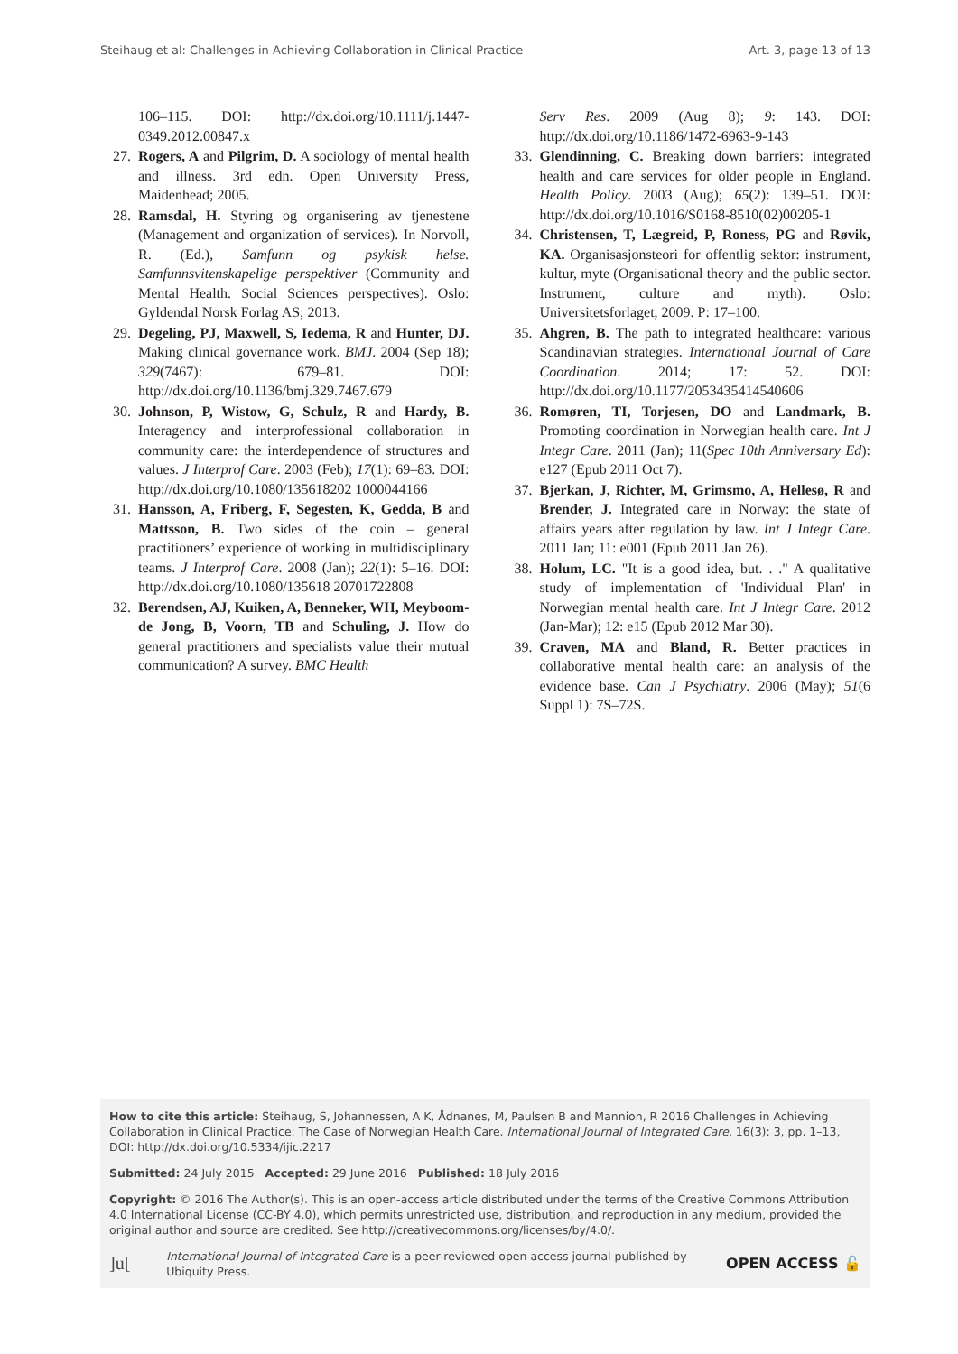Steihaug et al: Challenges in Achieving Collaboration in Clinical Practice Art. 3, page 13 of 13
106–115. DOI: http://dx.doi.org/10.1111/j.1447-0349.2012.00847.x
27. Rogers, A and Pilgrim, D. A sociology of mental health and illness. 3rd edn. Open University Press, Maidenhead; 2005.
28. Ramsdal, H. Styring og organisering av tjenestene (Management and organization of services). In Norvoll, R. (Ed.), Samfunn og psykisk helse. Samfunnsvitenskapelige perspektiver (Community and Mental Health. Social Sciences perspectives). Oslo: Gyldendal Norsk Forlag AS; 2013.
29. Degeling, PJ, Maxwell, S, Iedema, R and Hunter, DJ. Making clinical governance work. BMJ. 2004 (Sep 18); 329(7467): 679–81. DOI: http://dx.doi.org/10.1136/bmj.329.7467.679
30. Johnson, P, Wistow, G, Schulz, R and Hardy, B. Interagency and interprofessional collaboration in community care: the interdependence of structures and values. J Interprof Care. 2003 (Feb); 17(1): 69–83. DOI: http://dx.doi.org/10.1080/135618202 1000044166
31. Hansson, A, Friberg, F, Segesten, K, Gedda, B and Mattsson, B. Two sides of the coin – general practitioners’ experience of working in multidisciplinary teams. J Interprof Care. 2008 (Jan); 22(1): 5–16. DOI: http://dx.doi.org/10.1080/135618 20701722808
32. Berendsen, AJ, Kuiken, A, Benneker, WH, Meyboom-de Jong, B, Voorn, TB and Schuling, J. How do general practitioners and specialists value their mutual communication? A survey. BMC Health
Serv Res. 2009 (Aug 8); 9: 143. DOI: http://dx.doi.org/10.1186/1472-6963-9-143
33. Glendinning, C. Breaking down barriers: integrated health and care services for older people in England. Health Policy. 2003 (Aug); 65(2): 139–51. DOI: http://dx.doi.org/10.1016/S0168-8510(02)00205-1
34. Christensen, T, Lægreid, P, Roness, PG and Røvik, KA. Organisasjonsteori for offentlig sektor: instrument, kultur, myte (Organisational theory and the public sector. Instrument, culture and myth). Oslo: Universitetsforlaget, 2009. P: 17–100.
35. Ahgren, B. The path to integrated healthcare: various Scandinavian strategies. International Journal of Care Coordination. 2014; 17: 52. DOI: http://dx.doi.org/10.1177/2053435414540606
36. Romøren, TI, Torjesen, DO and Landmark, B. Promoting coordination in Norwegian health care. Int J Integr Care. 2011 (Jan); 11(Spec 10th Anniversary Ed): e127 (Epub 2011 Oct 7).
37. Bjerkan, J, Richter, M, Grimsmo, A, Hellesø, R and Brender, J. Integrated care in Norway: the state of affairs years after regulation by law. Int J Integr Care. 2011 Jan; 11: e001 (Epub 2011 Jan 26).
38. Holum, LC. "It is a good idea, but. . ." A qualitative study of implementation of 'Individual Plan' in Norwegian mental health care. Int J Integr Care. 2012 (Jan-Mar); 12: e15 (Epub 2012 Mar 30).
39. Craven, MA and Bland, R. Better practices in collaborative mental health care: an analysis of the evidence base. Can J Psychiatry. 2006 (May); 51(6 Suppl 1): 7S–72S.
How to cite this article: Steihaug, S, Johannessen, A K, Ådnanes, M, Paulsen B and Mannion, R 2016 Challenges in Achieving Collaboration in Clinical Practice: The Case of Norwegian Health Care. International Journal of Integrated Care, 16(3): 3, pp. 1–13, DOI: http://dx.doi.org/10.5334/ijic.2217
Submitted: 24 July 2015 Accepted: 29 June 2016 Published: 18 July 2016
Copyright: © 2016 The Author(s). This is an open-access article distributed under the terms of the Creative Commons Attribution 4.0 International License (CC-BY 4.0), which permits unrestricted use, distribution, and reproduction in any medium, provided the original author and source are credited. See http://creativecommons.org/licenses/by/4.0/.
]u[International Journal of Integrated Care is a peer-reviewed open access journal published by Ubiquity Press. OPEN ACCESS 🔓